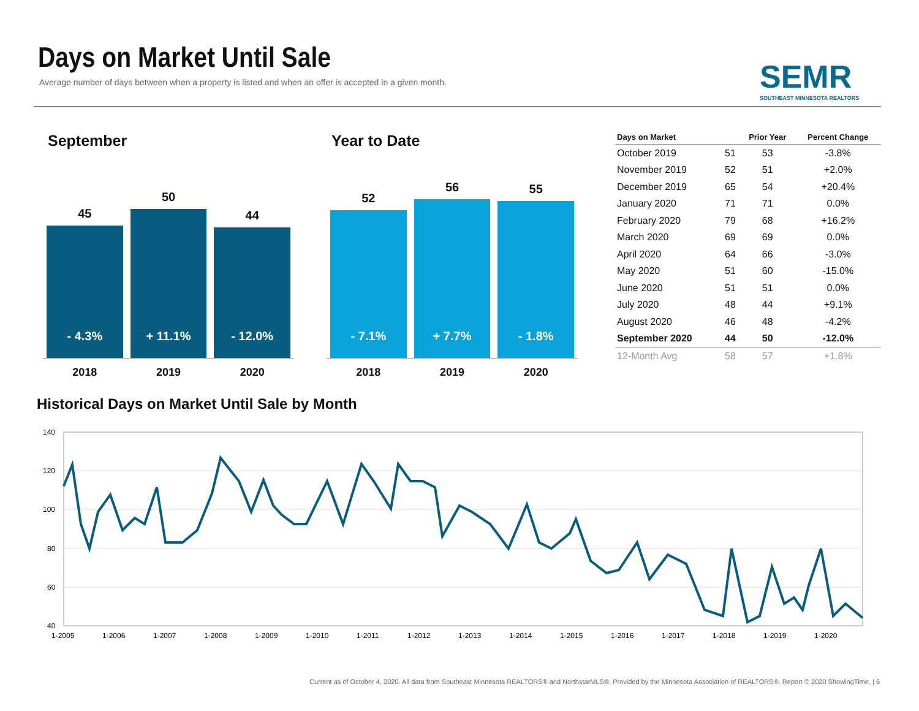Days on Market Until Sale
Average number of days between when a property is listed and when an offer is accepted in a given month.
SEMR
SOUTHEAST MINNESOTA REALTORS
September
45
- 4.3%
50
+ 11.1%
44
- 12.0%
2018 2019 2020
Year to Date
52
- 7.1%
56
+ 7.7%
55
- 1.8%
2018 2019 2020
| Days on Market | | Prior Year | Percent Change |
| --- | --- | --- | --- |
| October 2019 | 51 | 53 | -3.8% |
| November 2019 | 52 | 51 | +2.0% |
| December 2019 | 65 | 54 | +20.4% |
| January 2020 | 71 | 71 | 0.0% |
| February 2020 | 79 | 68 | +16.2% |
| March 2020 | 69 | 69 | 0.0% |
| April 2020 | 64 | 66 | -3.0% |
| May 2020 | 51 | 60 | -15.0% |
| June 2020 | 51 | 51 | 0.0% |
| July 2020 | 48 | 44 | +9.1% |
| August 2020 | 46 | 48 | -4.2% |
| September 2020 | 44 | 50 | -12.0% |
| 12-Month Avg | 58 | 57 | +1.8% |
Historical Days on Market Until Sale by Month
140
120
100
80
60
40
1-2005
1-2006
1-2007
1-2008
1-2009
1-2010
1-2011
1-2012
1-2013
1-2014
1-2015
1-2016
1-2017
1-2018
1-2019
1-2020
Current as of October 4, 2020. All data from Southeast Minnesota REALTORS® and NorthstarMLS®. Provided by the Minnesota Association of REALTORS®. Report © 2020 ShowingTime. | 6